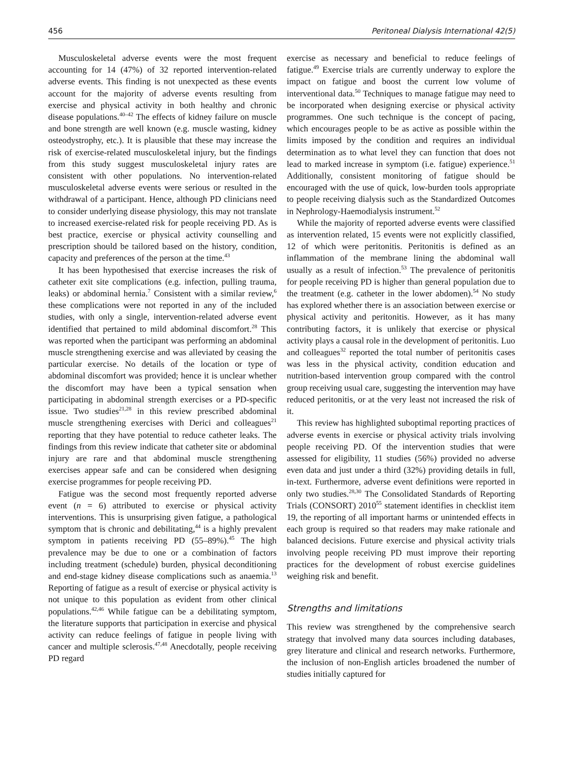456 Peritoneal Dialysis International 42(5)
Musculoskeletal adverse events were the most frequent accounting for 14 (47%) of 32 reported intervention-related adverse events. This finding is not unexpected as these events account for the majority of adverse events resulting from exercise and physical activity in both healthy and chronic disease populations.<sup>40–42</sup> The effects of kidney failure on muscle and bone strength are well known (e.g. muscle wasting, kidney osteodystrophy, etc.). It is plausible that these may increase the risk of exercise-related musculoskeletal injury, but the findings from this study suggest musculoskeletal injury rates are consistent with other populations. No intervention-related musculoskeletal adverse events were serious or resulted in the withdrawal of a participant. Hence, although PD clinicians need to consider underlying disease physiology, this may not translate to increased exercise-related risk for people receiving PD. As is best practice, exercise or physical activity counselling and prescription should be tailored based on the history, condition, capacity and preferences of the person at the time.<sup>43</sup>
It has been hypothesised that exercise increases the risk of catheter exit site complications (e.g. infection, pulling trauma, leaks) or abdominal hernia.<sup>7</sup> Consistent with a similar review,<sup>6</sup> these complications were not reported in any of the included studies, with only a single, intervention-related adverse event identified that pertained to mild abdominal discomfort.<sup>28</sup> This was reported when the participant was performing an abdominal muscle strengthening exercise and was alleviated by ceasing the particular exercise. No details of the location or type of abdominal discomfort was provided; hence it is unclear whether the discomfort may have been a typical sensation when participating in abdominal strength exercises or a PD-specific issue. Two studies<sup>21,28</sup> in this review prescribed abdominal muscle strengthening exercises with Derici and colleagues<sup>21</sup> reporting that they have potential to reduce catheter leaks. The findings from this review indicate that catheter site or abdominal injury are rare and that abdominal muscle strengthening exercises appear safe and can be considered when designing exercise programmes for people receiving PD.
Fatigue was the second most frequently reported adverse event (n = 6) attributed to exercise or physical activity interventions. This is unsurprising given fatigue, a pathological symptom that is chronic and debilitating,<sup>44</sup> is a highly prevalent symptom in patients receiving PD (55–89%).<sup>45</sup> The high prevalence may be due to one or a combination of factors including treatment (schedule) burden, physical deconditioning and end-stage kidney disease complications such as anaemia.<sup>13</sup> Reporting of fatigue as a result of exercise or physical activity is not unique to this population as evident from other clinical populations.<sup>42,46</sup> While fatigue can be a debilitating symptom, the literature supports that participation in exercise and physical activity can reduce feelings of fatigue in people living with cancer and multiple sclerosis.<sup>47,48</sup> Anecdotally, people receiving PD regard
exercise as necessary and beneficial to reduce feelings of fatigue.<sup>49</sup> Exercise trials are currently underway to explore the impact on fatigue and boost the current low volume of interventional data.<sup>50</sup> Techniques to manage fatigue may need to be incorporated when designing exercise or physical activity programmes. One such technique is the concept of pacing, which encourages people to be as active as possible within the limits imposed by the condition and requires an individual determination as to what level they can function that does not lead to marked increase in symptom (i.e. fatigue) experience.<sup>51</sup> Additionally, consistent monitoring of fatigue should be encouraged with the use of quick, low-burden tools appropriate to people receiving dialysis such as the Standardized Outcomes in Nephrology-Haemodialysis instrument.<sup>52</sup>
While the majority of reported adverse events were classified as intervention related, 15 events were not explicitly classified, 12 of which were peritonitis. Peritonitis is defined as an inflammation of the membrane lining the abdominal wall usually as a result of infection.<sup>53</sup> The prevalence of peritonitis for people receiving PD is higher than general population due to the treatment (e.g. catheter in the lower abdomen).<sup>54</sup> No study has explored whether there is an association between exercise or physical activity and peritonitis. However, as it has many contributing factors, it is unlikely that exercise or physical activity plays a causal role in the development of peritonitis. Luo and colleagues<sup>32</sup> reported the total number of peritonitis cases was less in the physical activity, condition education and nutrition-based intervention group compared with the control group receiving usual care, suggesting the intervention may have reduced peritonitis, or at the very least not increased the risk of it.
This review has highlighted suboptimal reporting practices of adverse events in exercise or physical activity trials involving people receiving PD. Of the intervention studies that were assessed for eligibility, 11 studies (56%) provided no adverse even data and just under a third (32%) providing details in full, in-text. Furthermore, adverse event definitions were reported in only two studies.<sup>28,30</sup> The Consolidated Standards of Reporting Trials (CONSORT) 2010<sup>55</sup> statement identifies in checklist item 19, the reporting of all important harms or unintended effects in each group is required so that readers may make rationale and balanced decisions. Future exercise and physical activity trials involving people receiving PD must improve their reporting practices for the development of robust exercise guidelines weighing risk and benefit.
Strengths and limitations
This review was strengthened by the comprehensive search strategy that involved many data sources including databases, grey literature and clinical and research networks. Furthermore, the inclusion of non-English articles broadened the number of studies initially captured for